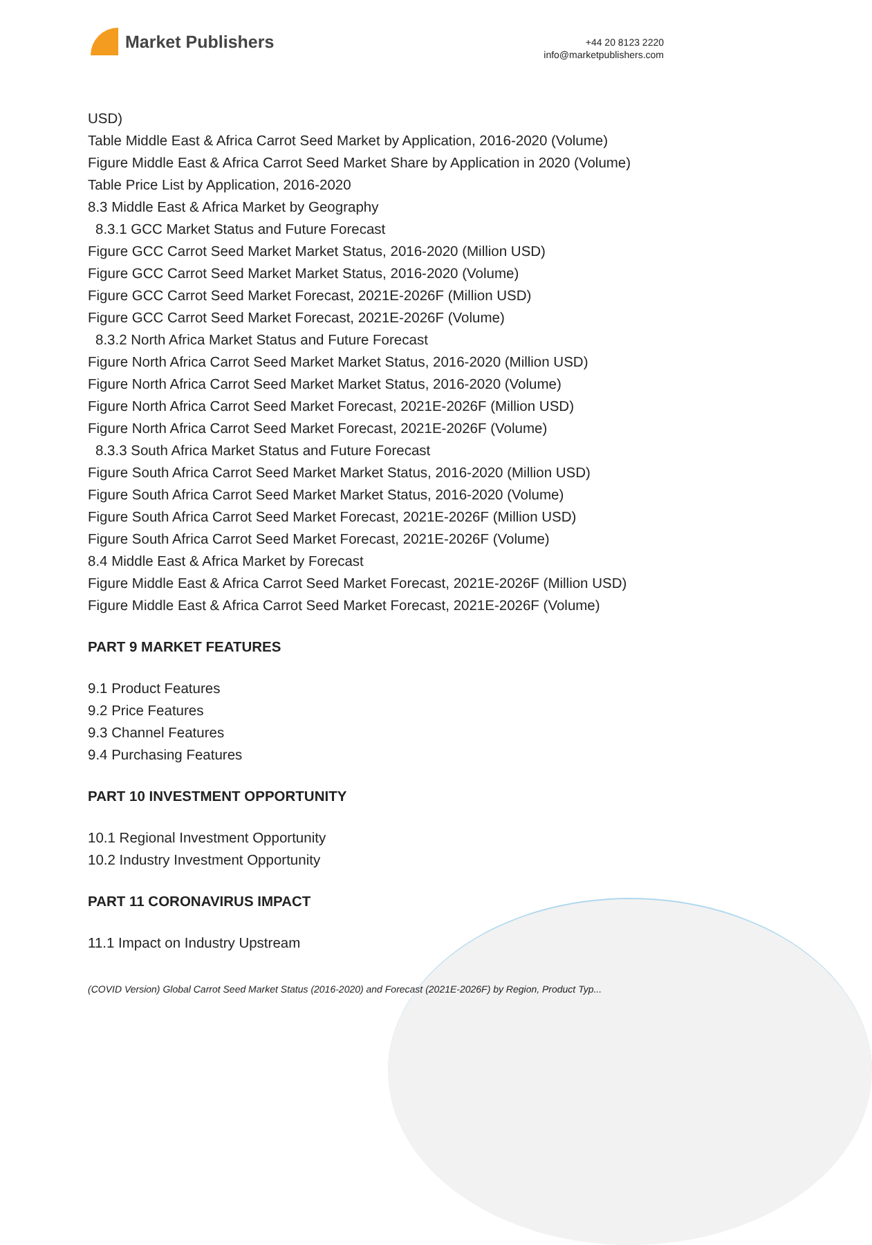Market Publishers
+44 20 8123 2220
info@marketpublishers.com
USD)
Table Middle East & Africa Carrot Seed Market by Application, 2016-2020 (Volume)
Figure Middle East & Africa Carrot Seed Market Share by Application in 2020 (Volume)
Table Price List by Application, 2016-2020
8.3 Middle East & Africa Market by Geography
8.3.1 GCC Market Status and Future Forecast
Figure GCC Carrot Seed Market Market Status, 2016-2020 (Million USD)
Figure GCC Carrot Seed Market Market Status, 2016-2020 (Volume)
Figure GCC Carrot Seed Market Forecast, 2021E-2026F (Million USD)
Figure GCC Carrot Seed Market Forecast, 2021E-2026F (Volume)
8.3.2 North Africa Market Status and Future Forecast
Figure North Africa Carrot Seed Market Market Status, 2016-2020 (Million USD)
Figure North Africa Carrot Seed Market Market Status, 2016-2020 (Volume)
Figure North Africa Carrot Seed Market Forecast, 2021E-2026F (Million USD)
Figure North Africa Carrot Seed Market Forecast, 2021E-2026F (Volume)
8.3.3 South Africa Market Status and Future Forecast
Figure South Africa Carrot Seed Market Market Status, 2016-2020 (Million USD)
Figure South Africa Carrot Seed Market Market Status, 2016-2020 (Volume)
Figure South Africa Carrot Seed Market Forecast, 2021E-2026F (Million USD)
Figure South Africa Carrot Seed Market Forecast, 2021E-2026F (Volume)
8.4 Middle East & Africa Market by Forecast
Figure Middle East & Africa Carrot Seed Market Forecast, 2021E-2026F (Million USD)
Figure Middle East & Africa Carrot Seed Market Forecast, 2021E-2026F (Volume)
PART 9 MARKET FEATURES
9.1 Product Features
9.2 Price Features
9.3 Channel Features
9.4 Purchasing Features
PART 10 INVESTMENT OPPORTUNITY
10.1 Regional Investment Opportunity
10.2 Industry Investment Opportunity
PART 11 CORONAVIRUS IMPACT
11.1 Impact on Industry Upstream
(COVID Version) Global Carrot Seed Market Status (2016-2020) and Forecast (2021E-2026F) by Region, Product Typ...